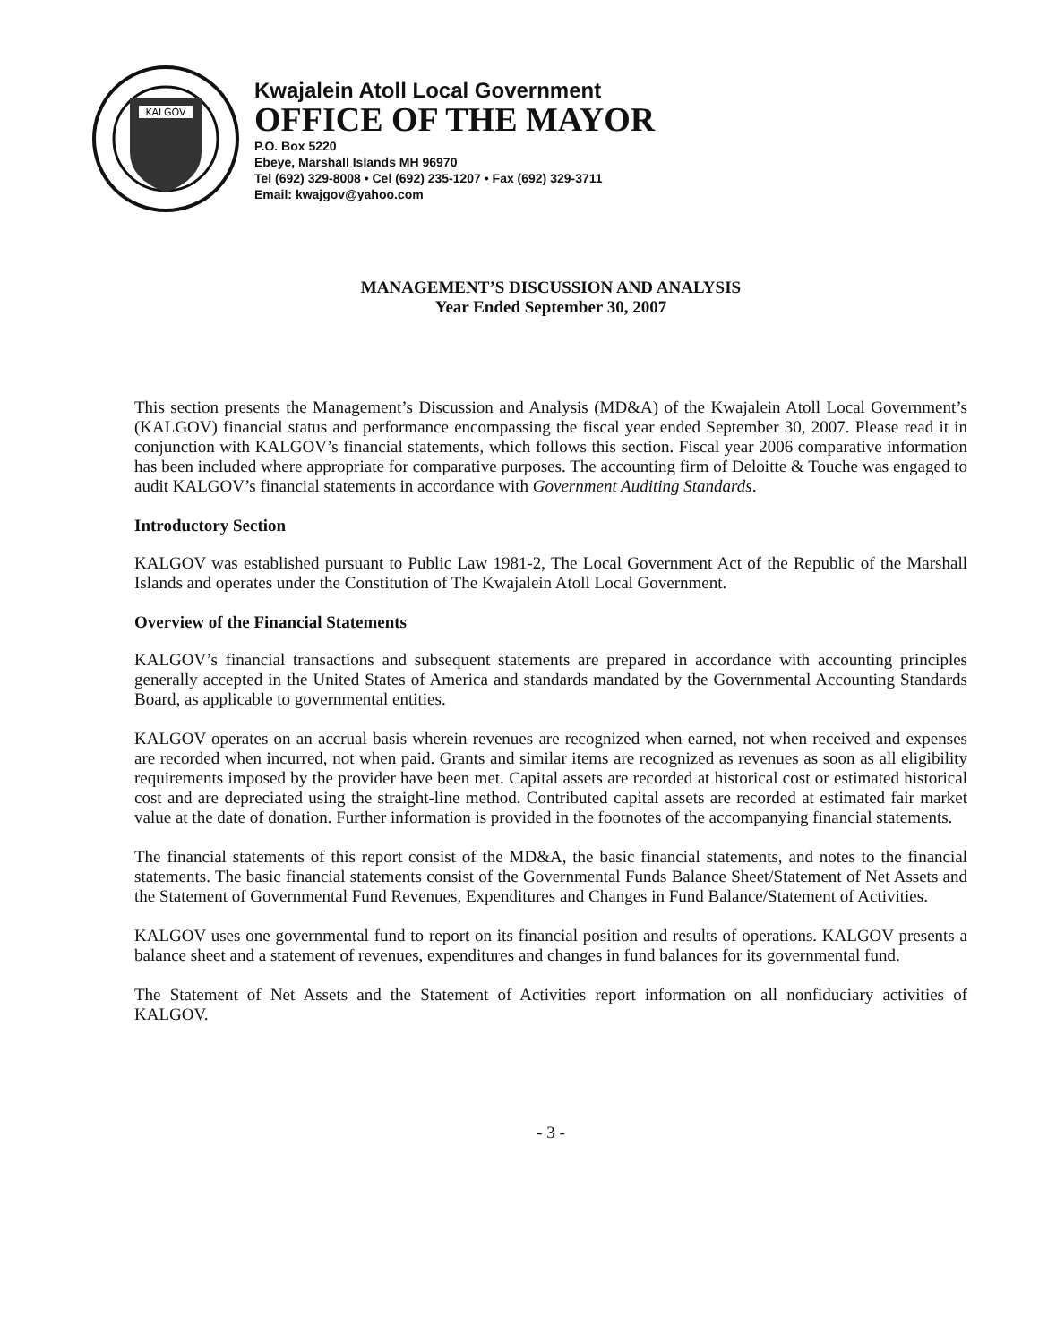KALGOV
Kwajalein Atoll Local Government
OFFICE OF THE MAYOR
P.O. Box 5220
Ebeye, Marshall Islands MH 96970
Tel (692) 329-8008 • Cel (692) 235-1207 • Fax (692) 329-3711
Email: kwajgov@yahoo.com
MANAGEMENT’S DISCUSSION AND ANALYSIS
Year Ended September 30, 2007
This section presents the Management’s Discussion and Analysis (MD&A) of the Kwajalein Atoll Local Government’s (KALGOV) financial status and performance encompassing the fiscal year ended September 30, 2007. Please read it in conjunction with KALGOV’s financial statements, which follows this section. Fiscal year 2006 comparative information has been included where appropriate for comparative purposes. The accounting firm of Deloitte & Touche was engaged to audit KALGOV’s financial statements in accordance with Government Auditing Standards.
Introductory Section
KALGOV was established pursuant to Public Law 1981-2, The Local Government Act of the Republic of the Marshall Islands and operates under the Constitution of The Kwajalein Atoll Local Government.
Overview of the Financial Statements
KALGOV’s financial transactions and subsequent statements are prepared in accordance with accounting principles generally accepted in the United States of America and standards mandated by the Governmental Accounting Standards Board, as applicable to governmental entities.
KALGOV operates on an accrual basis wherein revenues are recognized when earned, not when received and expenses are recorded when incurred, not when paid. Grants and similar items are recognized as revenues as soon as all eligibility requirements imposed by the provider have been met. Capital assets are recorded at historical cost or estimated historical cost and are depreciated using the straight-line method. Contributed capital assets are recorded at estimated fair market value at the date of donation. Further information is provided in the footnotes of the accompanying financial statements.
The financial statements of this report consist of the MD&A, the basic financial statements, and notes to the financial statements. The basic financial statements consist of the Governmental Funds Balance Sheet/Statement of Net Assets and the Statement of Governmental Fund Revenues, Expenditures and Changes in Fund Balance/Statement of Activities.
KALGOV uses one governmental fund to report on its financial position and results of operations. KALGOV presents a balance sheet and a statement of revenues, expenditures and changes in fund balances for its governmental fund.
The Statement of Net Assets and the Statement of Activities report information on all nonfiduciary activities of KALGOV.
- 3 -